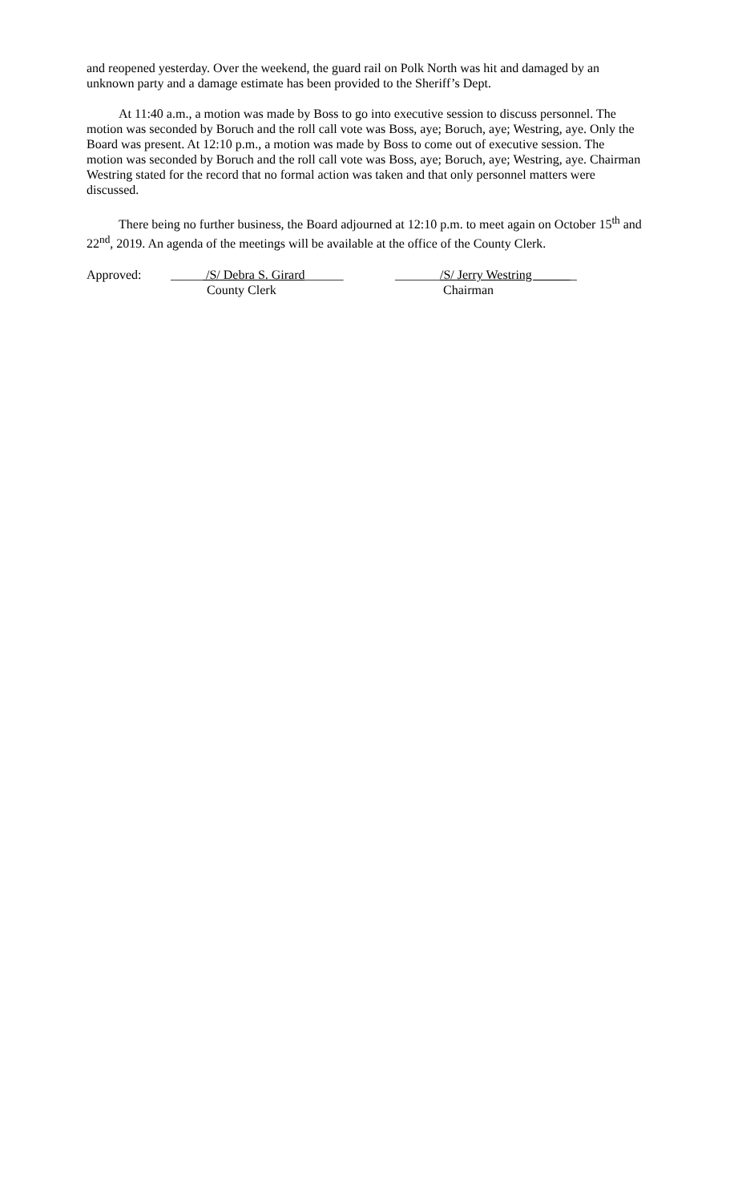and reopened yesterday. Over the weekend, the guard rail on Polk North was hit and damaged by an unknown party and a damage estimate has been provided to the Sheriff’s Dept.
At 11:40 a.m., a motion was made by Boss to go into executive session to discuss personnel. The motion was seconded by Boruch and the roll call vote was Boss, aye; Boruch, aye; Westring, aye. Only the Board was present. At 12:10 p.m., a motion was made by Boss to come out of executive session. The motion was seconded by Boruch and the roll call vote was Boss, aye; Boruch, aye; Westring, aye. Chairman Westring stated for the record that no formal action was taken and that only personnel matters were discussed.
There being no further business, the Board adjourned at 12:10 p.m. to meet again on October 15<sup>th</sup> and 22<sup>nd</sup>, 2019. An agenda of the meetings will be available at the office of the County Clerk.
Approved:
_____ /S/ Debra S. Girard______
_______/S/ Jerry Westring _
County Clerk Chairman